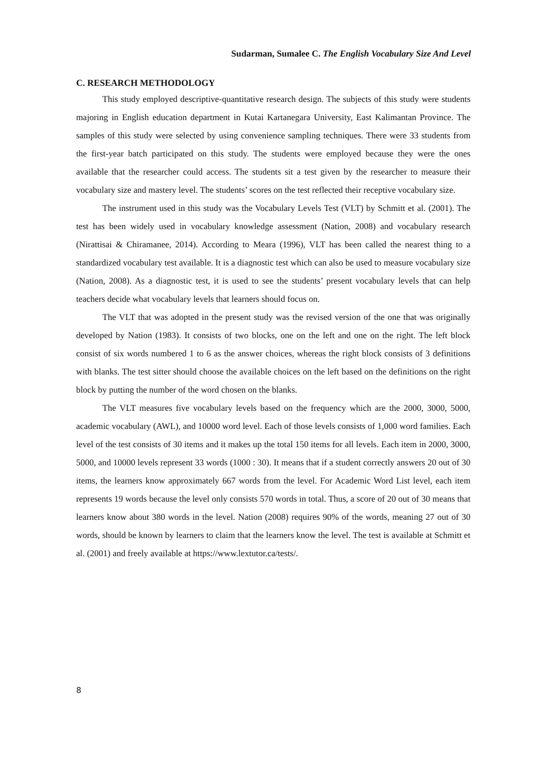Sudarman, Sumalee C. The English Vocabulary Size And Level
C. RESEARCH METHODOLOGY
This study employed descriptive-quantitative research design. The subjects of this study were students majoring in English education department in Kutai Kartanegara University, East Kalimantan Province. The samples of this study were selected by using convenience sampling techniques. There were 33 students from the first-year batch participated on this study. The students were employed because they were the ones available that the researcher could access. The students sit a test given by the researcher to measure their vocabulary size and mastery level. The students’ scores on the test reflected their receptive vocabulary size.
The instrument used in this study was the Vocabulary Levels Test (VLT) by Schmitt et al. (2001). The test has been widely used in vocabulary knowledge assessment (Nation, 2008) and vocabulary research (Nirattisai & Chiramanee, 2014). According to Meara (1996), VLT has been called the nearest thing to a standardized vocabulary test available. It is a diagnostic test which can also be used to measure vocabulary size (Nation, 2008). As a diagnostic test, it is used to see the students’ present vocabulary levels that can help teachers decide what vocabulary levels that learners should focus on.
The VLT that was adopted in the present study was the revised version of the one that was originally developed by Nation (1983). It consists of two blocks, one on the left and one on the right. The left block consist of six words numbered 1 to 6 as the answer choices, whereas the right block consists of 3 definitions with blanks. The test sitter should choose the available choices on the left based on the definitions on the right block by putting the number of the word chosen on the blanks.
The VLT measures five vocabulary levels based on the frequency which are the 2000, 3000, 5000, academic vocabulary (AWL), and 10000 word level. Each of those levels consists of 1,000 word families. Each level of the test consists of 30 items and it makes up the total 150 items for all levels. Each item in 2000, 3000, 5000, and 10000 levels represent 33 words (1000 : 30). It means that if a student correctly answers 20 out of 30 items, the learners know approximately 667 words from the level. For Academic Word List level, each item represents 19 words because the level only consists 570 words in total. Thus, a score of 20 out of 30 means that learners know about 380 words in the level. Nation (2008) requires 90% of the words, meaning 27 out of 30 words, should be known by learners to claim that the learners know the level. The test is available at Schmitt et al. (2001) and freely available at https://www.lextutor.ca/tests/.
8